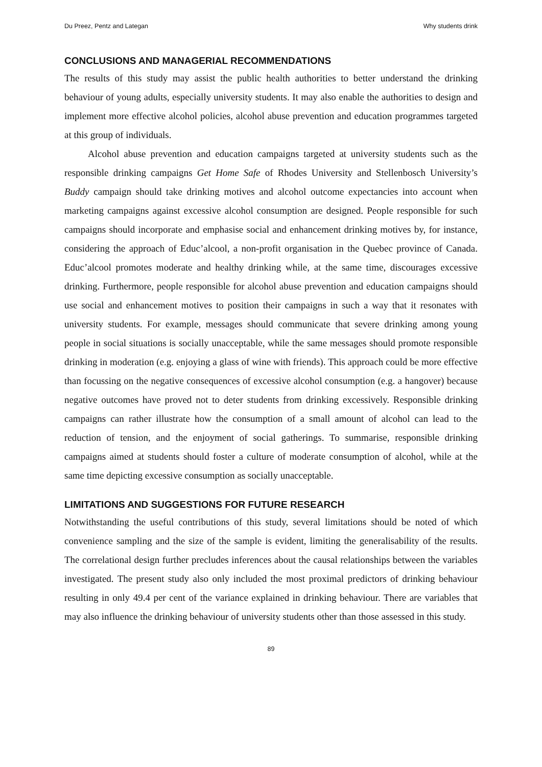Du Preez, Pentz and Lategan Why students drink
CONCLUSIONS AND MANAGERIAL RECOMMENDATIONS
The results of this study may assist the public health authorities to better understand the drinking behaviour of young adults, especially university students. It may also enable the authorities to design and implement more effective alcohol policies, alcohol abuse prevention and education programmes targeted at this group of individuals.
Alcohol abuse prevention and education campaigns targeted at university students such as the responsible drinking campaigns Get Home Safe of Rhodes University and Stellenbosch University’s Buddy campaign should take drinking motives and alcohol outcome expectancies into account when marketing campaigns against excessive alcohol consumption are designed. People responsible for such campaigns should incorporate and emphasise social and enhancement drinking motives by, for instance, considering the approach of Educ’alcool, a non-profit organisation in the Quebec province of Canada. Educ’alcool promotes moderate and healthy drinking while, at the same time, discourages excessive drinking. Furthermore, people responsible for alcohol abuse prevention and education campaigns should use social and enhancement motives to position their campaigns in such a way that it resonates with university students. For example, messages should communicate that severe drinking among young people in social situations is socially unacceptable, while the same messages should promote responsible drinking in moderation (e.g. enjoying a glass of wine with friends). This approach could be more effective than focussing on the negative consequences of excessive alcohol consumption (e.g. a hangover) because negative outcomes have proved not to deter students from drinking excessively. Responsible drinking campaigns can rather illustrate how the consumption of a small amount of alcohol can lead to the reduction of tension, and the enjoyment of social gatherings. To summarise, responsible drinking campaigns aimed at students should foster a culture of moderate consumption of alcohol, while at the same time depicting excessive consumption as socially unacceptable.
LIMITATIONS AND SUGGESTIONS FOR FUTURE RESEARCH
Notwithstanding the useful contributions of this study, several limitations should be noted of which convenience sampling and the size of the sample is evident, limiting the generalisability of the results. The correlational design further precludes inferences about the causal relationships between the variables investigated. The present study also only included the most proximal predictors of drinking behaviour resulting in only 49.4 per cent of the variance explained in drinking behaviour. There are variables that may also influence the drinking behaviour of university students other than those assessed in this study.
89